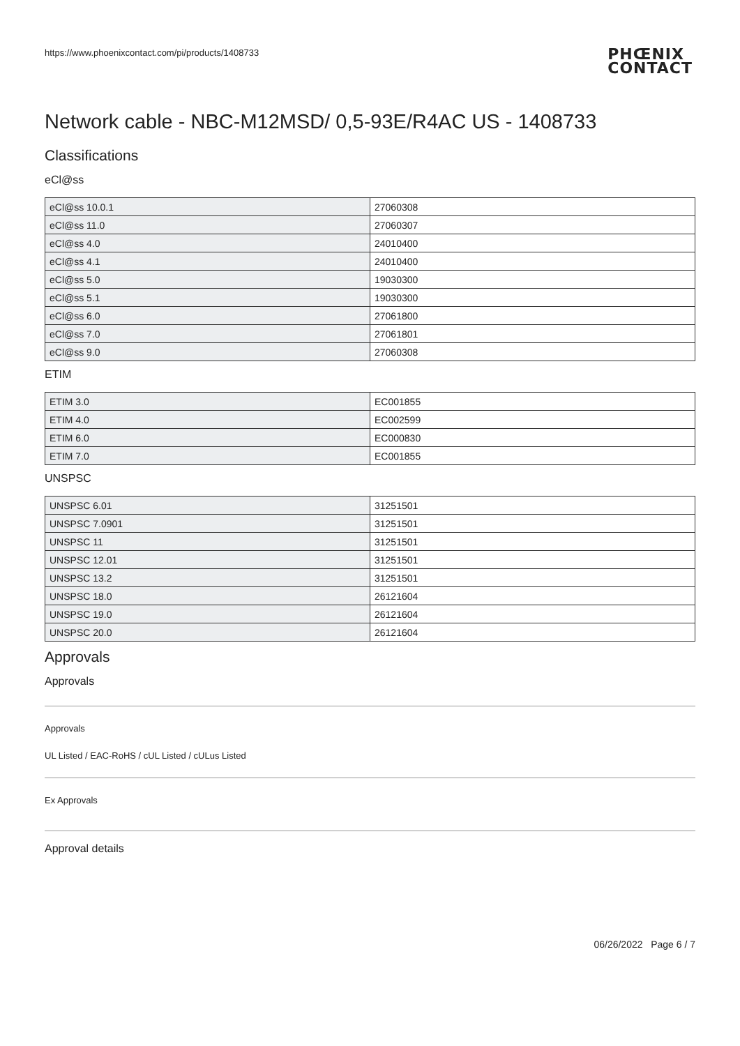https://www.phoenixcontact.com/pi/products/1408733
PHŒNIX
CONTACT
Network cable - NBC-M12MSD/ 0,5-93E/R4AC US - 1408733
Classifications
eCl@ss
| eCl@ss 10.0.1 | 27060308 |
| eCl@ss 11.0 | 27060307 |
| eCl@ss 4.0 | 24010400 |
| eCl@ss 4.1 | 24010400 |
| eCl@ss 5.0 | 19030300 |
| eCl@ss 5.1 | 19030300 |
| eCl@ss 6.0 | 27061800 |
| eCl@ss 7.0 | 27061801 |
| eCl@ss 9.0 | 27060308 |
ETIM
| ETIM 3.0 | EC001855 |
| ETIM 4.0 | EC002599 |
| ETIM 6.0 | EC000830 |
| ETIM 7.0 | EC001855 |
UNSPSC
| UNSPSC 6.01 | 31251501 |
| UNSPSC 7.0901 | 31251501 |
| UNSPSC 11 | 31251501 |
| UNSPSC 12.01 | 31251501 |
| UNSPSC 13.2 | 31251501 |
| UNSPSC 18.0 | 26121604 |
| UNSPSC 19.0 | 26121604 |
| UNSPSC 20.0 | 26121604 |
Approvals
Approvals
Approvals
UL Listed / EAC-RoHS / cUL Listed / cULus Listed
Ex Approvals
Approval details
06/26/2022 Page 6 / 7